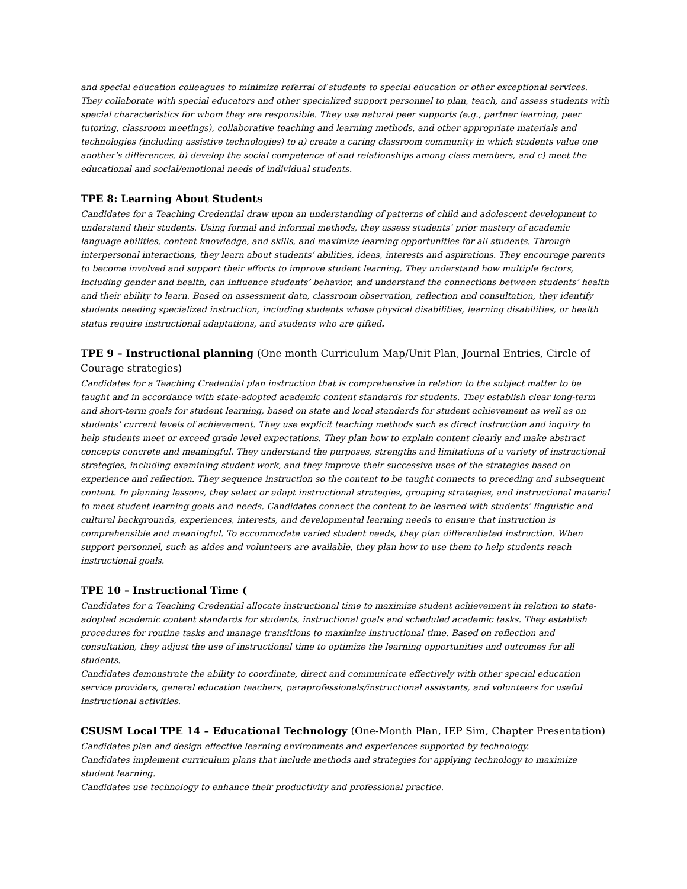and special education colleagues to minimize referral of students to special education or other exceptional services. They collaborate with special educators and other specialized support personnel to plan, teach, and assess students with special characteristics for whom they are responsible. They use natural peer supports (e.g., partner learning, peer tutoring, classroom meetings), collaborative teaching and learning methods, and other appropriate materials and technologies (including assistive technologies) to a) create a caring classroom community in which students value one another’s differences, b) develop the social competence of and relationships among class members, and c) meet the educational and social/emotional needs of individual students.
TPE 8: Learning About Students
Candidates for a Teaching Credential draw upon an understanding of patterns of child and adolescent development to understand their students. Using formal and informal methods, they assess students’ prior mastery of academic language abilities, content knowledge, and skills, and maximize learning opportunities for all students. Through interpersonal interactions, they learn about students’ abilities, ideas, interests and aspirations. They encourage parents to become involved and support their efforts to improve student learning. They understand how multiple factors, including gender and health, can influence students’ behavior, and understand the connections between students’ health and their ability to learn. Based on assessment data, classroom observation, reflection and consultation, they identify students needing specialized instruction, including students whose physical disabilities, learning disabilities, or health status require instructional adaptations, and students who are gifted.
TPE 9 – Instructional planning (One month Curriculum Map/Unit Plan, Journal Entries, Circle of Courage strategies)
Candidates for a Teaching Credential plan instruction that is comprehensive in relation to the subject matter to be taught and in accordance with state-adopted academic content standards for students. They establish clear long-term and short-term goals for student learning, based on state and local standards for student achievement as well as on students’ current levels of achievement. They use explicit teaching methods such as direct instruction and inquiry to help students meet or exceed grade level expectations. They plan how to explain content clearly and make abstract concepts concrete and meaningful. They understand the purposes, strengths and limitations of a variety of instructional strategies, including examining student work, and they improve their successive uses of the strategies based on experience and reflection. They sequence instruction so the content to be taught connects to preceding and subsequent content. In planning lessons, they select or adapt instructional strategies, grouping strategies, and instructional material to meet student learning goals and needs. Candidates connect the content to be learned with students’ linguistic and cultural backgrounds, experiences, interests, and developmental learning needs to ensure that instruction is comprehensible and meaningful. To accommodate varied student needs, they plan differentiated instruction. When support personnel, such as aides and volunteers are available, they plan how to use them to help students reach instructional goals.
TPE 10 – Instructional Time (
Candidates for a Teaching Credential allocate instructional time to maximize student achievement in relation to state-adopted academic content standards for students, instructional goals and scheduled academic tasks. They establish procedures for routine tasks and manage transitions to maximize instructional time. Based on reflection and consultation, they adjust the use of instructional time to optimize the learning opportunities and outcomes for all students.
Candidates demonstrate the ability to coordinate, direct and communicate effectively with other special education service providers, general education teachers, paraprofessionals/instructional assistants, and volunteers for useful instructional activities.
CSUSM Local TPE 14 – Educational Technology (One-Month Plan, IEP Sim, Chapter Presentation)
Candidates plan and design effective learning environments and experiences supported by technology.
Candidates implement curriculum plans that include methods and strategies for applying technology to maximize student learning.
Candidates use technology to enhance their productivity and professional practice.